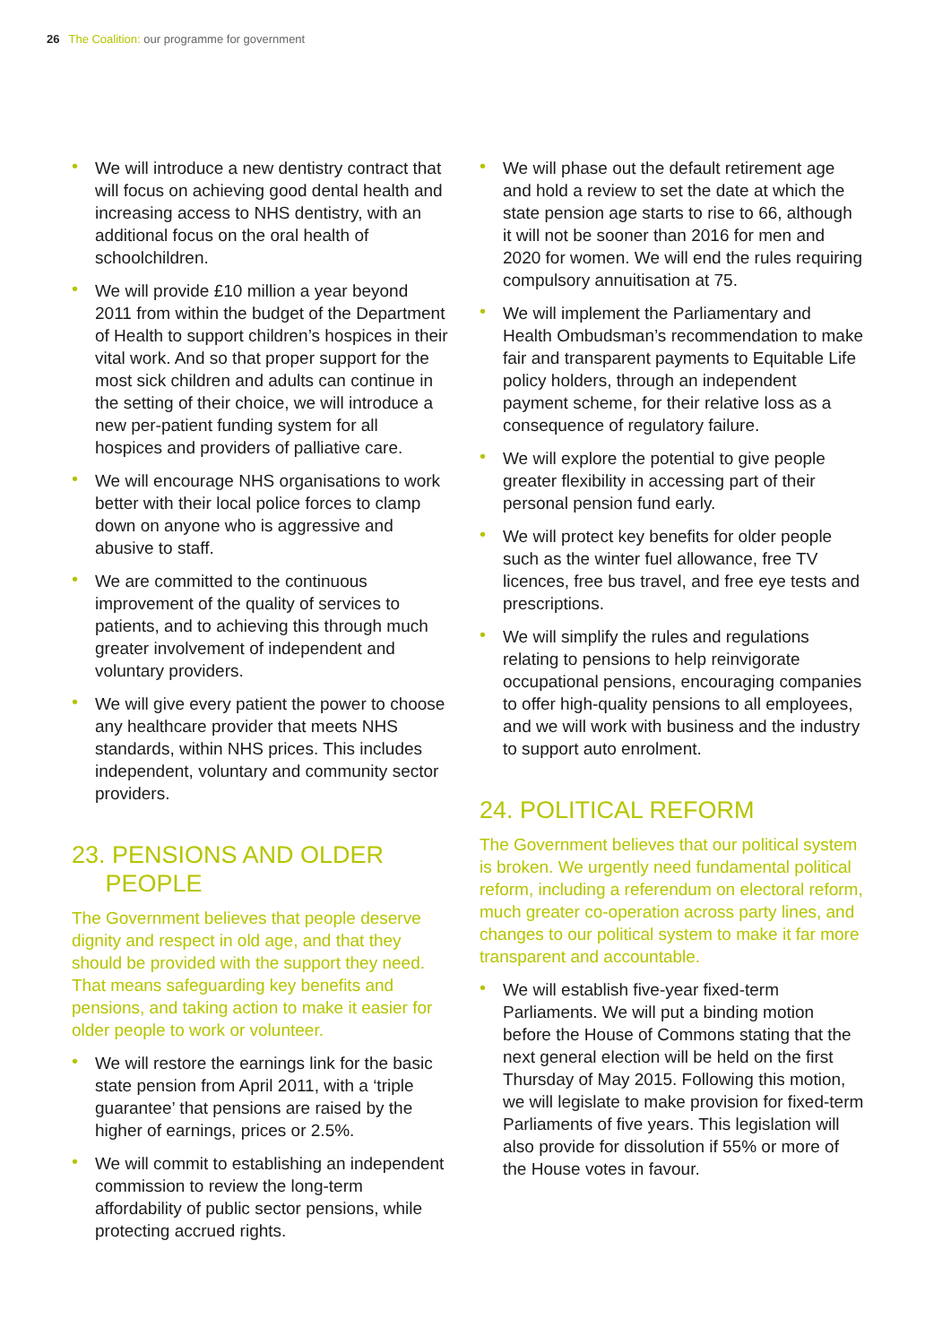26 The Coalition: our programme for government
• We will introduce a new dentistry contract that will focus on achieving good dental health and increasing access to NHS dentistry, with an additional focus on the oral health of schoolchildren.
• We will provide £10 million a year beyond 2011 from within the budget of the Department of Health to support children’s hospices in their vital work. And so that proper support for the most sick children and adults can continue in the setting of their choice, we will introduce a new per-patient funding system for all hospices and providers of palliative care.
• We will encourage NHS organisations to work better with their local police forces to clamp down on anyone who is aggressive and abusive to staff.
• We are committed to the continuous improvement of the quality of services to patients, and to achieving this through much greater involvement of independent and voluntary providers.
• We will give every patient the power to choose any healthcare provider that meets NHS standards, within NHS prices. This includes independent, voluntary and community sector providers.
23. PENSIONS AND OLDER
PEOPLE
The Government believes that people deserve dignity and respect in old age, and that they should be provided with the support they need. That means safeguarding key benefits and pensions, and taking action to make it easier for older people to work or volunteer.
• We will restore the earnings link for the basic state pension from April 2011, with a ‘triple guarantee’ that pensions are raised by the higher of earnings, prices or 2.5%.
• We will commit to establishing an independent commission to review the long-term affordability of public sector pensions, while protecting accrued rights.
• We will phase out the default retirement age and hold a review to set the date at which the state pension age starts to rise to 66, although it will not be sooner than 2016 for men and 2020 for women. We will end the rules requiring compulsory annuitisation at 75.
• We will implement the Parliamentary and Health Ombudsman’s recommendation to make fair and transparent payments to Equitable Life policy holders, through an independent payment scheme, for their relative loss as a consequence of regulatory failure.
• We will explore the potential to give people greater flexibility in accessing part of their personal pension fund early.
• We will protect key benefits for older people such as the winter fuel allowance, free TV licences, free bus travel, and free eye tests and prescriptions.
• We will simplify the rules and regulations relating to pensions to help reinvigorate occupational pensions, encouraging companies to offer high-quality pensions to all employees, and we will work with business and the industry to support auto enrolment.
24. POLITICAL REFORM
The Government believes that our political system is broken. We urgently need fundamental political reform, including a referendum on electoral reform, much greater co-operation across party lines, and changes to our political system to make it far more transparent and accountable.
• We will establish five-year fixed-term Parliaments. We will put a binding motion before the House of Commons stating that the next general election will be held on the first Thursday of May 2015. Following this motion, we will legislate to make provision for fixed-term Parliaments of five years. This legislation will also provide for dissolution if 55% or more of the House votes in favour.